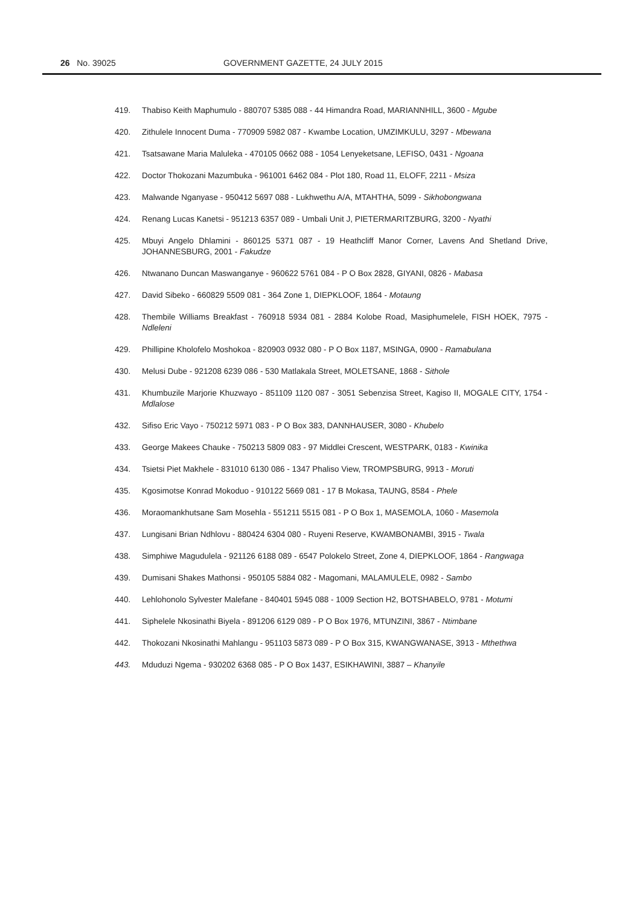26 No. 39025
GOVERNMENT GAZETTE, 24 JULY 2015
419. Thabiso Keith Maphumulo - 880707 5385 088 - 44 Himandra Road, MARIANNHILL, 3600 - Mgube
420. Zithulele Innocent Duma - 770909 5982 087 - Kwambe Location, UMZIMKULU, 3297 - Mbewana
421. Tsatsawane Maria Maluleka - 470105 0662 088 - 1054 Lenyeketsane, LEFISO, 0431 - Ngoana
422. Doctor Thokozani Mazumbuka - 961001 6462 084 - Plot 180, Road 11, ELOFF, 2211 - Msiza
423. Malwande Nganyase - 950412 5697 088 - Lukhwethu A/A, MTAHTHA, 5099 - Sikhobongwana
424. Renang Lucas Kanetsi - 951213 6357 089 - Umbali Unit J, PIETERMARITZBURG, 3200 - Nyathi
425. Mbuyi Angelo Dhlamini - 860125 5371 087 - 19 Heathcliff Manor Corner, Lavens And Shetland Drive, JOHANNESBURG, 2001 - Fakudze
426. Ntwanano Duncan Maswanganye - 960622 5761 084 - P O Box 2828, GIYANI, 0826 - Mabasa
427. David Sibeko - 660829 5509 081 - 364 Zone 1, DIEPKLOOF, 1864 - Motaung
428. Thembile Williams Breakfast - 760918 5934 081 - 2884 Kolobe Road, Masiphumelele, FISH HOEK, 7975 - Ndleleni
429. Phillipine Kholofelo Moshokoa - 820903 0932 080 - P O Box 1187, MSINGA, 0900 - Ramabulana
430. Melusi Dube - 921208 6239 086 - 530 Matlakala Street, MOLETSANE, 1868 - Sithole
431. Khumbuzile Marjorie Khuzwayo - 851109 1120 087 - 3051 Sebenzisa Street, Kagiso II, MOGALE CITY, 1754 - Mdlalose
432. Sifiso Eric Vayo - 750212 5971 083 - P O Box 383, DANNHAUSER, 3080 - Khubelo
433. George Makees Chauke - 750213 5809 083 - 97 Middlei Crescent, WESTPARK, 0183 - Kwinika
434. Tsietsi Piet Makhele - 831010 6130 086 - 1347 Phaliso View, TROMPSBURG, 9913 - Moruti
435. Kgosimotse Konrad Mokoduo - 910122 5669 081 - 17 B Mokasa, TAUNG, 8584 - Phele
436. Moraomankhutsane Sam Mosehla - 551211 5515 081 - P O Box 1, MASEMOLA, 1060 - Masemola
437. Lungisani Brian Ndhlovu - 880424 6304 080 - Ruyeni Reserve, KWAMBONAMBI, 3915 - Twala
438. Simphiwe Magudulela - 921126 6188 089 - 6547 Polokelo Street, Zone 4, DIEPKLOOF, 1864 - Rangwaga
439. Dumisani Shakes Mathonsi - 950105 5884 082 - Magomani, MALAMULELE, 0982 - Sambo
440. Lehlohonolo Sylvester Malefane - 840401 5945 088 - 1009 Section H2, BOTSHABELO, 9781 - Motumi
441. Siphelele Nkosinathi Biyela - 891206 6129 089 - P O Box 1976, MTUNZINI, 3867 - Ntimbane
442. Thokozani Nkosinathi Mahlangu - 951103 5873 089 - P O Box 315, KWANGWANASE, 3913 - Mthethwa
443. Mduduzi Ngema - 930202 6368 085 - P O Box 1437, ESIKHAWINI, 3887 – Khanyile